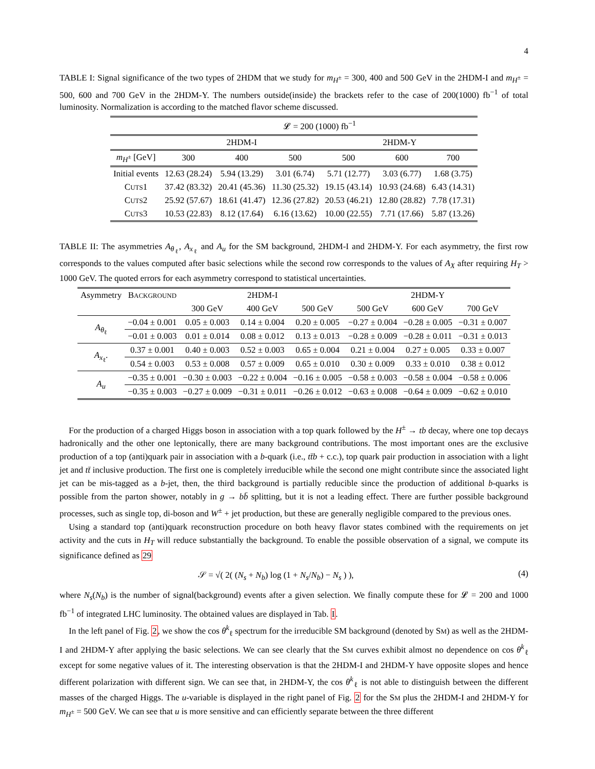4
TABLE I: Signal significance of the two types of 2HDM that we study for m<sub>H<sup>±</sup></sub> = 300, 400 and 500 GeV in the 2HDM-I and m<sub>H<sup>±</sup></sub> = 500, 600 and 700 GeV in the 2HDM-Y. The numbers outside(inside) the brackets refer to the case of 200(1000) fb<sup>−1</sup> of total luminosity. Normalization is according to the matched flavor scheme discussed.
| | 𝓛 = 200 (1000) fb<sup>−1</sup> | | | | | |
| --- | --- | --- | --- | --- | --- | --- |
| | 2HDM-I | | | 2HDM-Y | | |
| m<sub>H<sup>±</sup></sub> [GeV] | 300 | 400 | 500 | 500 | 600 | 700 |
| Initial events | 12.63 (28.24) | 5.94 (13.29) | 3.01 (6.74) | 5.71 (12.77) | 3.03 (6.77) | 1.68 (3.75) |
| C UTS 1 | 37.42 (83.32) | 20.41 (45.36) | 11.30 (25.32) | 19.15 (43.14) | 10.93 (24.68) | 6.43 (14.31) |
| C UTS 2 | 25.92 (57.67) | 18.61 (41.47) | 12.36 (27.82) | 20.53 (46.21) | 12.80 (28.82) | 7.78 (17.31) |
| C UTS 3 | 10.53 (22.83) | 8.12 (17.64) | 6.16 (13.62) | 10.00 (22.55) | 7.71 (17.66) | 5.87 (13.26) |
TABLE II: The asymmetries A<sub>θ<sub>ℓ</sub></sub>, A<sub>x<sub>ℓ</sub></sub> and A<sub>u</sub> for the SM background, 2HDM-I and 2HDM-Y. For each asymmetry, the first row corresponds to the values computed after basic selections while the second row corresponds to the values of A<sub>X</sub> after requiring H<sub>T</sub> > 1000 GeV. The quoted errors for each asymmetry correspond to statistical uncertainties.
| Asymmetry | B ACKGROUND | 2HDM-I | | | 2HDM-Y | | |
| --- | --- | --- | --- | --- | --- | --- | --- |
| | | 300 GeV | 400 GeV | 500 GeV | 500 GeV | 600 GeV | 700 GeV |
| A<sub>θ<sub>ℓ</sub></sub> | −0.04 ± 0.001 | 0.05 ± 0.003 | 0.14 ± 0.004 | 0.20 ± 0.005 | −0.27 ± 0.004 | −0.28 ± 0.005 | −0.31 ± 0.007 |
| | −0.01 ± 0.003 | 0.01 ± 0.014 | 0.08 ± 0.012 | 0.13 ± 0.013 | −0.28 ± 0.009 | −0.28 ± 0.011 | −0.31 ± 0.013 |
| A<sub>x<sub>ℓ</sub></sub>. | 0.37 ± 0.001 | 0.40 ± 0.003 | 0.52 ± 0.003 | 0.65 ± 0.004 | 0.21 ± 0.004 | 0.27 ± 0.005 | 0.33 ± 0.007 |
| | 0.54 ± 0.003 | 0.53 ± 0.008 | 0.57 ± 0.009 | 0.65 ± 0.010 | 0.30 ± 0.009 | 0.33 ± 0.010 | 0.38 ± 0.012 |
| A<sub>u</sub> | −0.35 ± 0.001 | −0.30 ± 0.003 | −0.22 ± 0.004 | −0.16 ± 0.005 | −0.58 ± 0.003 | −0.58 ± 0.004 | −0.58 ± 0.006 |
| | −0.35 ± 0.003 | −0.27 ± 0.009 | −0.31 ± 0.011 | −0.26 ± 0.012 | −0.63 ± 0.008 | −0.64 ± 0.009 | −0.62 ± 0.010 |
For the production of a charged Higgs boson in association with a top quark followed by the H<sup>±</sup> → tb decay, where one top decays hadronically and the other one leptonically, there are many background contributions. The most important ones are the exclusive production of a top (anti)quark pair in association with a b-quark (i.e., tt̄b + c.c.), top quark pair production in association with a light jet and tt̄ inclusive production. The first one is completely irreducible while the second one might contribute since the associated light jet can be mis-tagged as a b-jet, then, the third background is partially reducible since the production of additional b-quarks is possible from the parton shower, notably in g → bb̄ splitting, but it is not a leading effect. There are further possible background processes, such as single top, di-boson and W<sup>±</sup> + jet production, but these are generally negligible compared to the previous ones.
Using a standard top (anti)quark reconstruction procedure on both heavy flavor states combined with the requirements on jet activity and the cuts in H<sub>T</sub> will reduce substantially the background. To enable the possible observation of a signal, we compute its significance defined as 29
𝒮 = √( 2( (N<sub>s</sub> + N<sub>b</sub>) log (1 + N<sub>s</sub>/N<sub>b</sub>) − N<sub>s</sub> ) ), (4)
where N<sub>s</sub>(N<sub>b</sub>) is the number of signal(background) events after a given selection. We finally compute these for 𝓛 = 200 and 1000 fb<sup>−1</sup> of integrated LHC luminosity. The obtained values are displayed in Tab. I.
In the left panel of Fig. 2, we show the cos θ<sup>k</sup><sub>ℓ</sub> spectrum for the irreducible SM background (denoted by SM) as well as the 2HDM-I and 2HDM-Y after applying the basic selections. We can see clearly that the SM curves exhibit almost no dependence on cos θ<sup>k</sup><sub>ℓ</sub> except for some negative values of it. The interesting observation is that the 2HDM-I and 2HDM-Y have opposite slopes and hence different polarization with different sign. We can see that, in 2HDM-Y, the cos θ<sup>k</sup><sub>ℓ</sub> is not able to distinguish between the different masses of the charged Higgs. The u-variable is displayed in the right panel of Fig. 2 for the SM plus the 2HDM-I and 2HDM-Y for m<sub>H<sup>±</sup></sub> = 500 GeV. We can see that u is more sensitive and can efficiently separate between the three different